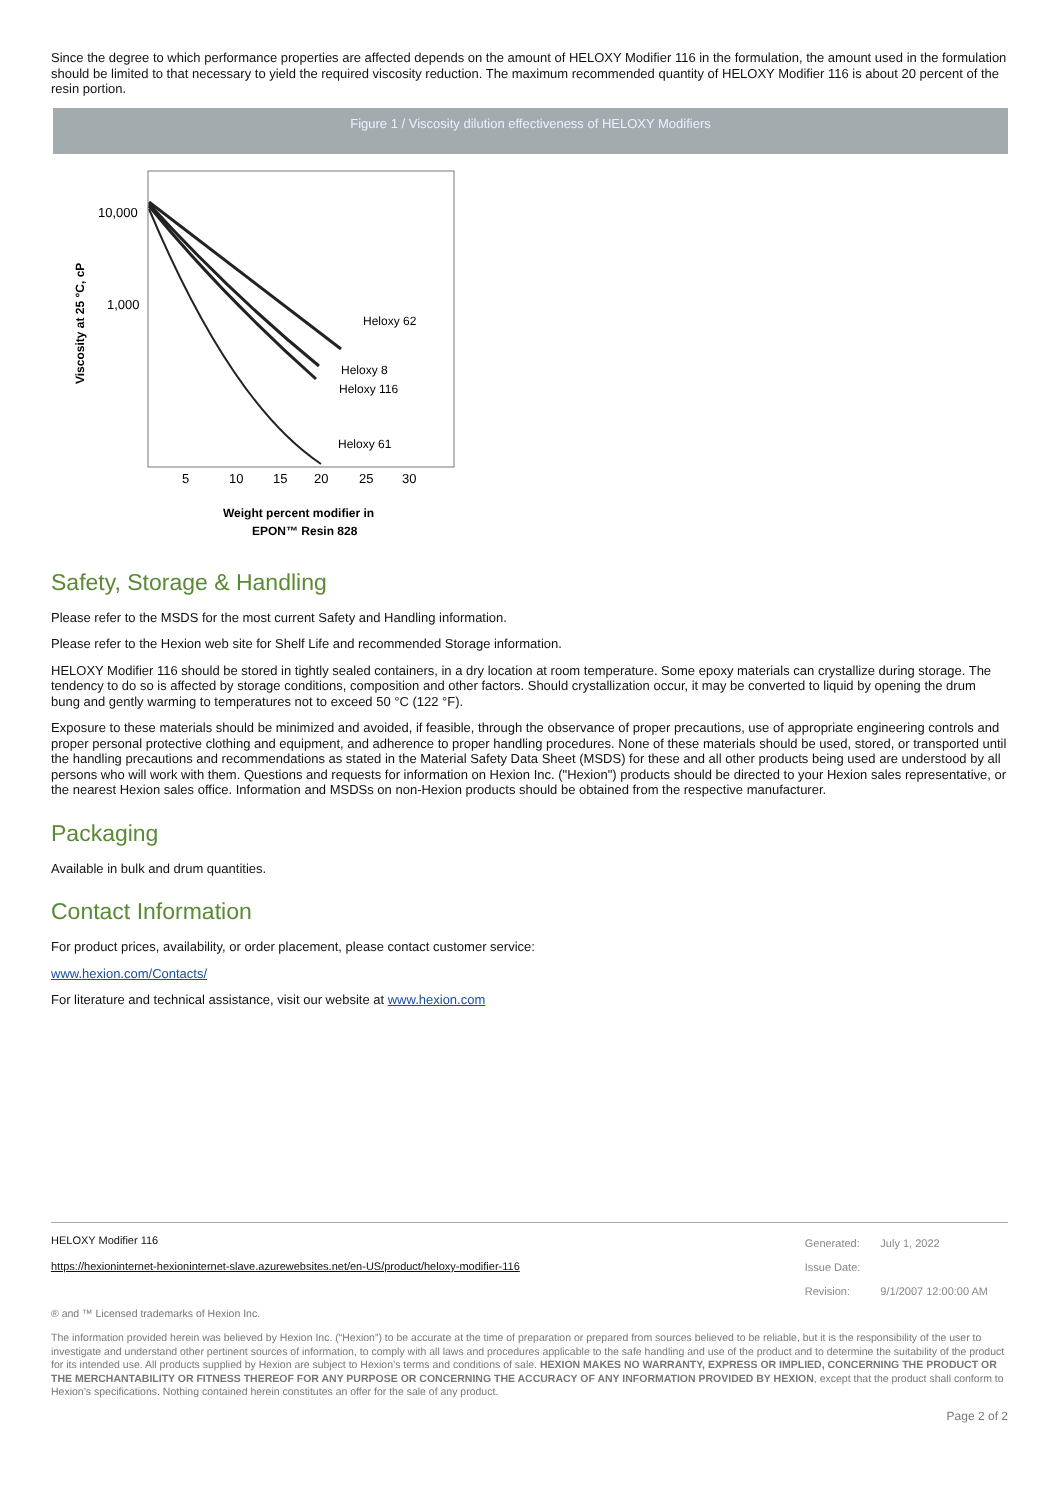Since the degree to which performance properties are affected depends on the amount of HELOXY Modifier 116 in the formulation, the amount used in the formulation should be limited to that necessary to yield the required viscosity reduction. The maximum recommended quantity of HELOXY Modifier 116 is about 20 percent of the resin portion.
Figure 1 / Viscosity dilution effectiveness of HELOXY Modifiers
10,000
1,000
Viscosity at 25 °C, cP
Heloxy 62
Heloxy 8
Heloxy 116
Heloxy 61
5
10
15
20
25
30
Weight percent modifier in
EPON™ Resin 828
Safety, Storage & Handling
Please refer to the MSDS for the most current Safety and Handling information.
Please refer to the Hexion web site for Shelf Life and recommended Storage information.
HELOXY Modifier 116 should be stored in tightly sealed containers, in a dry location at room temperature. Some epoxy materials can crystallize during storage. The tendency to do so is affected by storage conditions, composition and other factors. Should crystallization occur, it may be converted to liquid by opening the drum bung and gently warming to temperatures not to exceed 50 °C (122 °F).
Exposure to these materials should be minimized and avoided, if feasible, through the observance of proper precautions, use of appropriate engineering controls and proper personal protective clothing and equipment, and adherence to proper handling procedures. None of these materials should be used, stored, or transported until the handling precautions and recommendations as stated in the Material Safety Data Sheet (MSDS) for these and all other products being used are understood by all persons who will work with them. Questions and requests for information on Hexion Inc. ("Hexion") products should be directed to your Hexion sales representative, or the nearest Hexion sales office. Information and MSDSs on non-Hexion products should be obtained from the respective manufacturer.
Packaging
Available in bulk and drum quantities.
Contact Information
For product prices, availability, or order placement, please contact customer service:
www.hexion.com/Contacts/
For literature and technical assistance, visit our website at www.hexion.com
HELOXY Modifier 116
https://hexioninternet-hexioninternet-slave.azurewebsites.net/en-US/product/heloxy-modifier-116
| Generated: | July 1, 2022 |
| Issue Date: | |
| Revision: | 9/1/2007 12:00:00 AM |
® and ™ Licensed trademarks of Hexion Inc.
The information provided herein was believed by Hexion Inc. (“Hexion”) to be accurate at the time of preparation or prepared from sources believed to be reliable, but it is the responsibility of the user to investigate and understand other pertinent sources of information, to comply with all laws and procedures applicable to the safe handling and use of the product and to determine the suitability of the product for its intended use. All products supplied by Hexion are subject to Hexion’s terms and conditions of sale. HEXION MAKES NO WARRANTY, EXPRESS OR IMPLIED, CONCERNING THE PRODUCT OR THE MERCHANTABILITY OR FITNESS THEREOF FOR ANY PURPOSE OR CONCERNING THE ACCURACY OF ANY INFORMATION PROVIDED BY HEXION, except that the product shall conform to Hexion’s specifications. Nothing contained herein constitutes an offer for the sale of any product.
Page 2 of 2